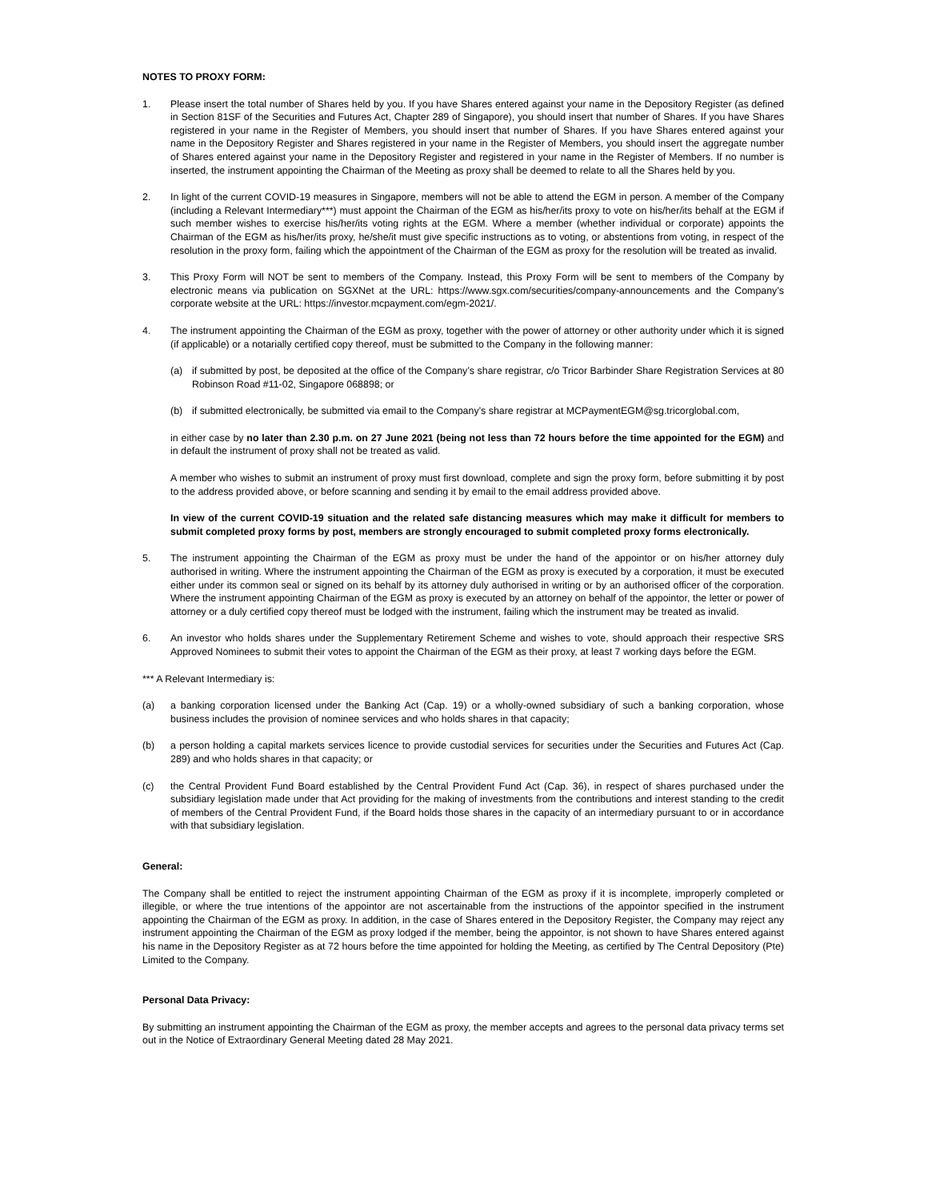NOTES TO PROXY FORM:
1. Please insert the total number of Shares held by you. If you have Shares entered against your name in the Depository Register (as defined in Section 81SF of the Securities and Futures Act, Chapter 289 of Singapore), you should insert that number of Shares. If you have Shares registered in your name in the Register of Members, you should insert that number of Shares. If you have Shares entered against your name in the Depository Register and Shares registered in your name in the Register of Members, you should insert the aggregate number of Shares entered against your name in the Depository Register and registered in your name in the Register of Members. If no number is inserted, the instrument appointing the Chairman of the Meeting as proxy shall be deemed to relate to all the Shares held by you.
2. In light of the current COVID-19 measures in Singapore, members will not be able to attend the EGM in person. A member of the Company (including a Relevant Intermediary***) must appoint the Chairman of the EGM as his/her/its proxy to vote on his/her/its behalf at the EGM if such member wishes to exercise his/her/its voting rights at the EGM. Where a member (whether individual or corporate) appoints the Chairman of the EGM as his/her/its proxy, he/she/it must give specific instructions as to voting, or abstentions from voting, in respect of the resolution in the proxy form, failing which the appointment of the Chairman of the EGM as proxy for the resolution will be treated as invalid.
3. This Proxy Form will NOT be sent to members of the Company. Instead, this Proxy Form will be sent to members of the Company by electronic means via publication on SGXNet at the URL: https://www.sgx.com/securities/company-announcements and the Company’s corporate website at the URL: https://investor.mcpayment.com/egm-2021/.
4. The instrument appointing the Chairman of the EGM as proxy, together with the power of attorney or other authority under which it is signed (if applicable) or a notarially certified copy thereof, must be submitted to the Company in the following manner:
(a) if submitted by post, be deposited at the office of the Company’s share registrar, c/o Tricor Barbinder Share Registration Services at 80 Robinson Road #11-02, Singapore 068898; or
(b) if submitted electronically, be submitted via email to the Company’s share registrar at MCPaymentEGM@sg.tricorglobal.com,
in either case by no later than 2.30 p.m. on 27 June 2021 (being not less than 72 hours before the time appointed for the EGM) and in default the instrument of proxy shall not be treated as valid.
A member who wishes to submit an instrument of proxy must first download, complete and sign the proxy form, before submitting it by post to the address provided above, or before scanning and sending it by email to the email address provided above.
In view of the current COVID-19 situation and the related safe distancing measures which may make it difficult for members to submit completed proxy forms by post, members are strongly encouraged to submit completed proxy forms electronically.
5. The instrument appointing the Chairman of the EGM as proxy must be under the hand of the appointor or on his/her attorney duly authorised in writing. Where the instrument appointing the Chairman of the EGM as proxy is executed by a corporation, it must be executed either under its common seal or signed on its behalf by its attorney duly authorised in writing or by an authorised officer of the corporation. Where the instrument appointing Chairman of the EGM as proxy is executed by an attorney on behalf of the appointor, the letter or power of attorney or a duly certified copy thereof must be lodged with the instrument, failing which the instrument may be treated as invalid.
6. An investor who holds shares under the Supplementary Retirement Scheme and wishes to vote, should approach their respective SRS Approved Nominees to submit their votes to appoint the Chairman of the EGM as their proxy, at least 7 working days before the EGM.
*** A Relevant Intermediary is:
(a) a banking corporation licensed under the Banking Act (Cap. 19) or a wholly-owned subsidiary of such a banking corporation, whose business includes the provision of nominee services and who holds shares in that capacity;
(b) a person holding a capital markets services licence to provide custodial services for securities under the Securities and Futures Act (Cap. 289) and who holds shares in that capacity; or
(c) the Central Provident Fund Board established by the Central Provident Fund Act (Cap. 36), in respect of shares purchased under the subsidiary legislation made under that Act providing for the making of investments from the contributions and interest standing to the credit of members of the Central Provident Fund, if the Board holds those shares in the capacity of an intermediary pursuant to or in accordance with that subsidiary legislation.
General:
The Company shall be entitled to reject the instrument appointing Chairman of the EGM as proxy if it is incomplete, improperly completed or illegible, or where the true intentions of the appointor are not ascertainable from the instructions of the appointor specified in the instrument appointing the Chairman of the EGM as proxy. In addition, in the case of Shares entered in the Depository Register, the Company may reject any instrument appointing the Chairman of the EGM as proxy lodged if the member, being the appointor, is not shown to have Shares entered against his name in the Depository Register as at 72 hours before the time appointed for holding the Meeting, as certified by The Central Depository (Pte) Limited to the Company.
Personal Data Privacy:
By submitting an instrument appointing the Chairman of the EGM as proxy, the member accepts and agrees to the personal data privacy terms set out in the Notice of Extraordinary General Meeting dated 28 May 2021.